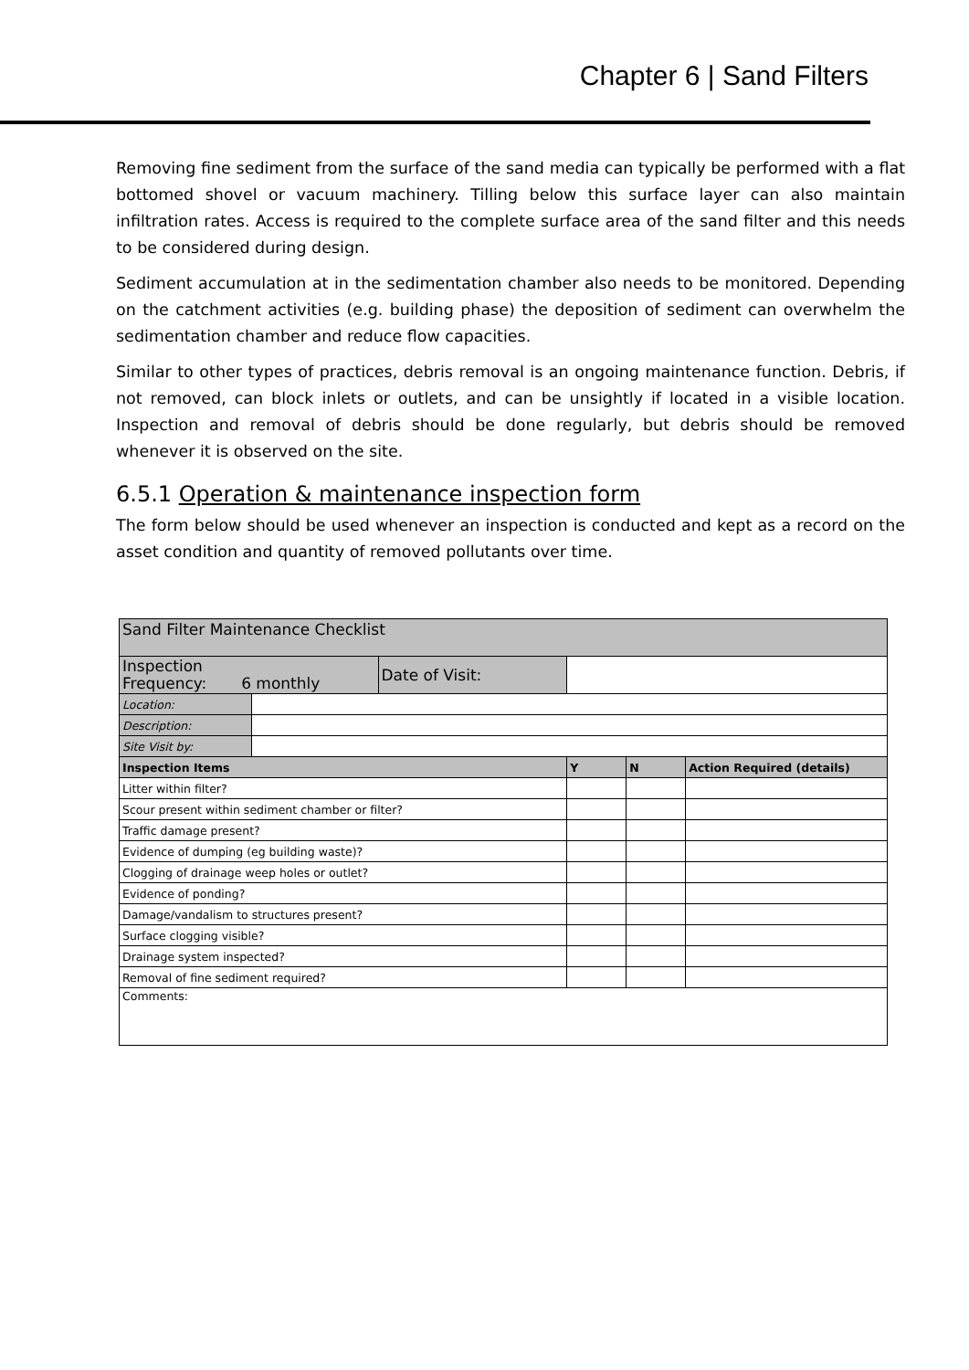Chapter 6 | Sand Filters
Removing fine sediment from the surface of the sand media can typically be performed with a flat bottomed shovel or vacuum machinery. Tilling below this surface layer can also maintain infiltration rates. Access is required to the complete surface area of the sand filter and this needs to be considered during design.
Sediment accumulation at in the sedimentation chamber also needs to be monitored. Depending on the catchment activities (e.g. building phase) the deposition of sediment can overwhelm the sedimentation chamber and reduce flow capacities.
Similar to other types of practices, debris removal is an ongoing maintenance function. Debris, if not removed, can block inlets or outlets, and can be unsightly if located in a visible location. Inspection and removal of debris should be done regularly, but debris should be removed whenever it is observed on the site.
6.5.1 Operation & maintenance inspection form
The form below should be used whenever an inspection is conducted and kept as a record on the asset condition and quantity of removed pollutants over time.
| Sand Filter Maintenance Checklist | | | | | |
| Inspection Frequency: 6 monthly | | Date of Visit: | | | |
| Location: | | | | | |
| Description: | | | | | |
| Site Visit by: | | | | | |
| Inspection Items | | | Y | N | Action Required (details) |
| Litter within filter? | | | | | |
| Scour present within sediment chamber or filter? | | | | | |
| Traffic damage present? | | | | | |
| Evidence of dumping (eg building waste)? | | | | | |
| Clogging of drainage weep holes or outlet? | | | | | |
| Evidence of ponding? | | | | | |
| Damage/vandalism to structures present? | | | | | |
| Surface clogging visible? | | | | | |
| Drainage system inspected? | | | | | |
| Removal of fine sediment required? | | | | | |
| Comments: | | | | | |